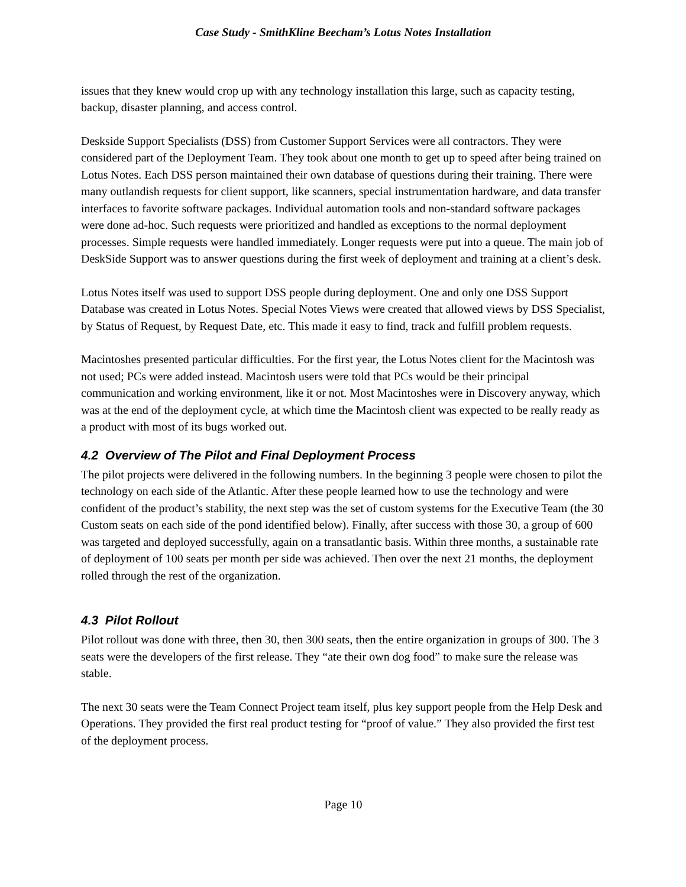Case Study - SmithKline Beecham’s Lotus Notes Installation
issues that they knew would crop up with any technology installation this large, such as capacity testing, backup, disaster planning, and access control.
Deskside Support Specialists (DSS) from Customer Support Services were all contractors. They were considered part of the Deployment Team. They took about one month to get up to speed after being trained on Lotus Notes. Each DSS person maintained their own database of questions during their training. There were many outlandish requests for client support, like scanners, special instrumentation hardware, and data transfer interfaces to favorite software packages. Individual automation tools and non-standard software packages were done ad-hoc. Such requests were prioritized and handled as exceptions to the normal deployment processes. Simple requests were handled immediately. Longer requests were put into a queue. The main job of DeskSide Support was to answer questions during the first week of deployment and training at a client’s desk.
Lotus Notes itself was used to support DSS people during deployment. One and only one DSS Support Database was created in Lotus Notes. Special Notes Views were created that allowed views by DSS Specialist, by Status of Request, by Request Date, etc. This made it easy to find, track and fulfill problem requests.
Macintoshes presented particular difficulties. For the first year, the Lotus Notes client for the Macintosh was not used; PCs were added instead. Macintosh users were told that PCs would be their principal communication and working environment, like it or not. Most Macintoshes were in Discovery anyway, which was at the end of the deployment cycle, at which time the Macintosh client was expected to be really ready as a product with most of its bugs worked out.
4.2 Overview of The Pilot and Final Deployment Process
The pilot projects were delivered in the following numbers. In the beginning 3 people were chosen to pilot the technology on each side of the Atlantic. After these people learned how to use the technology and were confident of the product’s stability, the next step was the set of custom systems for the Executive Team (the 30 Custom seats on each side of the pond identified below). Finally, after success with those 30, a group of 600 was targeted and deployed successfully, again on a transatlantic basis. Within three months, a sustainable rate of deployment of 100 seats per month per side was achieved. Then over the next 21 months, the deployment rolled through the rest of the organization.
4.3 Pilot Rollout
Pilot rollout was done with three, then 30, then 300 seats, then the entire organization in groups of 300. The 3 seats were the developers of the first release. They “ate their own dog food” to make sure the release was stable.
The next 30 seats were the Team Connect Project team itself, plus key support people from the Help Desk and Operations. They provided the first real product testing for “proof of value.” They also provided the first test of the deployment process.
Page 10